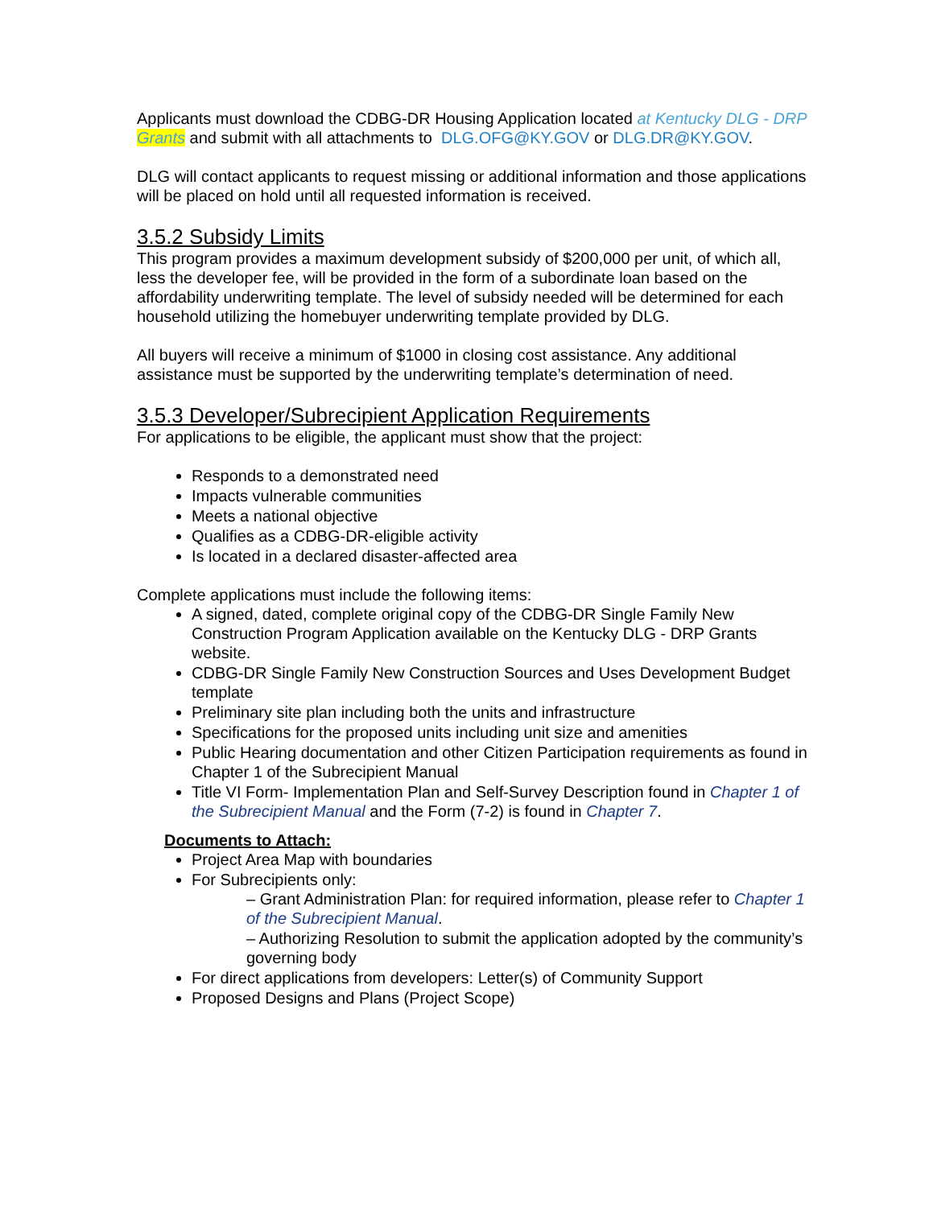Applicants must download the CDBG-DR Housing Application located at Kentucky DLG - DRP Grants and submit with all attachments to DLG.OFG@KY.GOV or DLG.DR@KY.GOV.
DLG will contact applicants to request missing or additional information and those applications will be placed on hold until all requested information is received.
3.5.2 Subsidy Limits
This program provides a maximum development subsidy of $200,000 per unit, of which all, less the developer fee, will be provided in the form of a subordinate loan based on the affordability underwriting template. The level of subsidy needed will be determined for each household utilizing the homebuyer underwriting template provided by DLG.
All buyers will receive a minimum of $1000 in closing cost assistance. Any additional assistance must be supported by the underwriting template’s determination of need.
3.5.3 Developer/Subrecipient Application Requirements
For applications to be eligible, the applicant must show that the project:
Responds to a demonstrated need
Impacts vulnerable communities
Meets a national objective
Qualifies as a CDBG-DR-eligible activity
Is located in a declared disaster-affected area
Complete applications must include the following items:
A signed, dated, complete original copy of the CDBG-DR Single Family New Construction Program Application available on the Kentucky DLG - DRP Grants website.
CDBG-DR Single Family New Construction Sources and Uses Development Budget template
Preliminary site plan including both the units and infrastructure
Specifications for the proposed units including unit size and amenities
Public Hearing documentation and other Citizen Participation requirements as found in Chapter 1 of the Subrecipient Manual
Title VI Form- Implementation Plan and Self-Survey Description found in Chapter 1 of the Subrecipient Manual and the Form (7-2) is found in Chapter 7.
Documents to Attach:
Project Area Map with boundaries
For Subrecipients only:
– Grant Administration Plan: for required information, please refer to Chapter 1 of the Subrecipient Manual.
– Authorizing Resolution to submit the application adopted by the community’s governing body
For direct applications from developers: Letter(s) of Community Support
Proposed Designs and Plans (Project Scope)